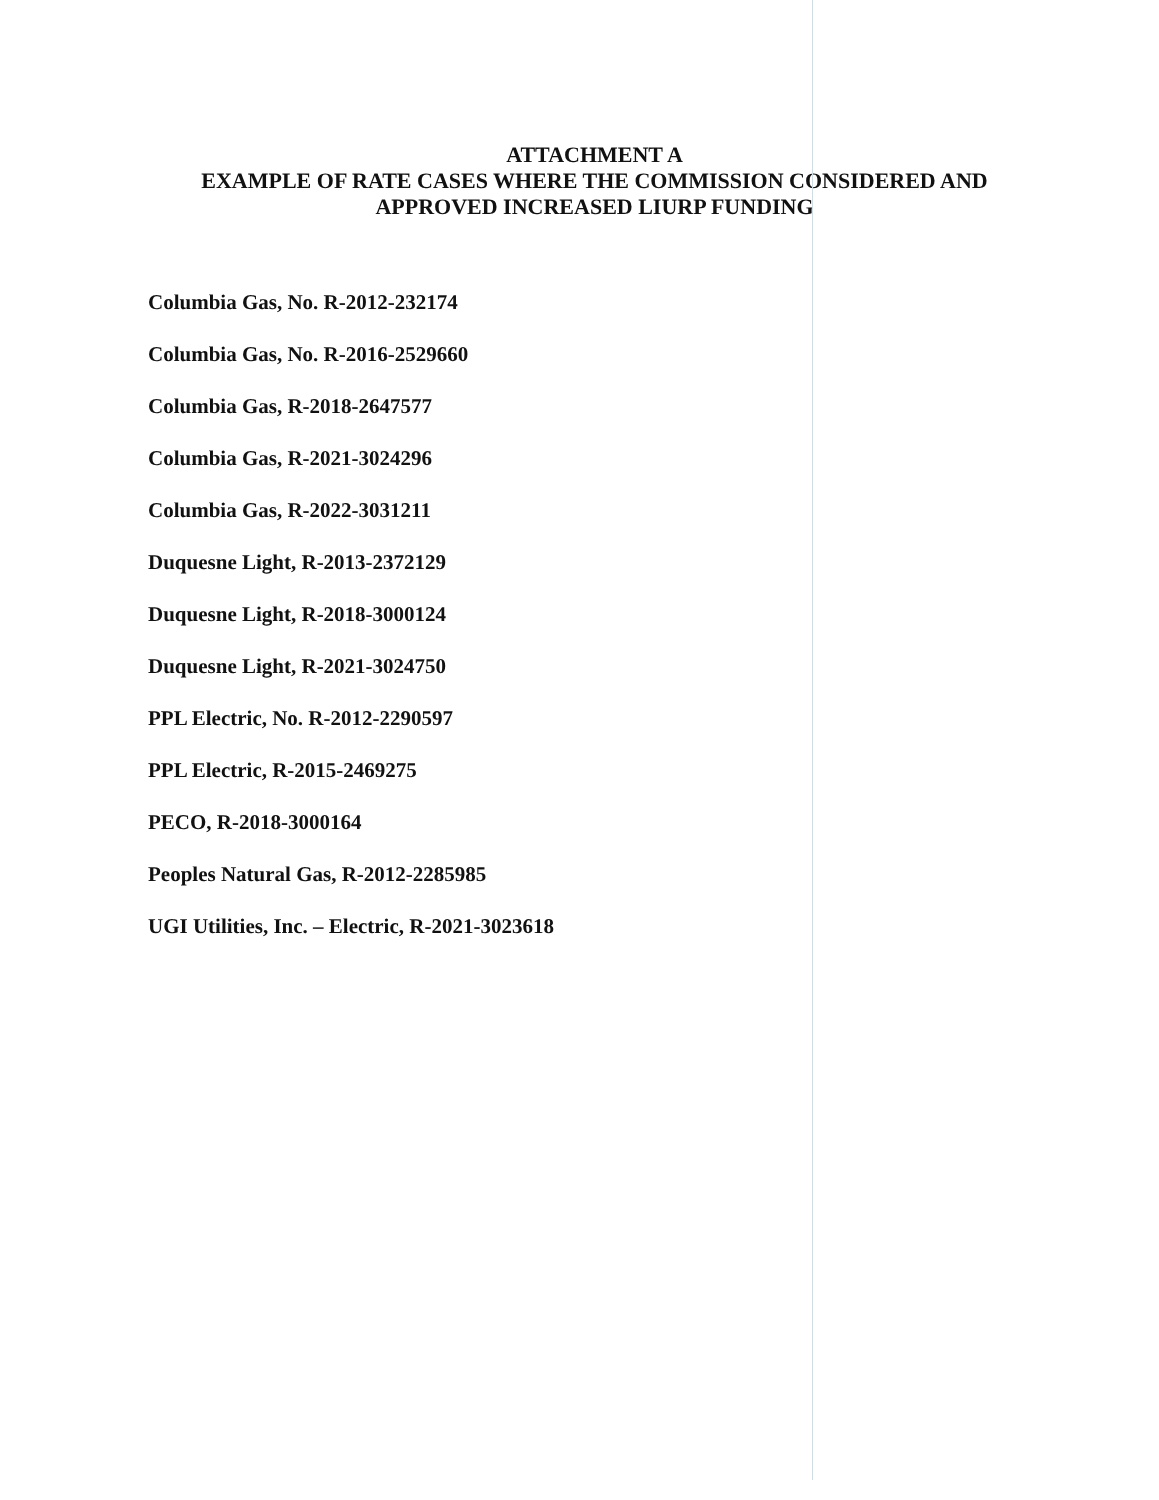ATTACHMENT A
EXAMPLE OF RATE CASES WHERE THE COMMISSION CONSIDERED AND
APPROVED INCREASED LIURP FUNDING
Columbia Gas, No. R-2012-232174
Columbia Gas, No. R-2016-2529660
Columbia Gas, R-2018-2647577
Columbia Gas, R-2021-3024296
Columbia Gas, R-2022-3031211
Duquesne Light, R-2013-2372129
Duquesne Light, R-2018-3000124
Duquesne Light, R-2021-3024750
PPL Electric, No. R-2012-2290597
PPL Electric, R-2015-2469275
PECO, R-2018-3000164
Peoples Natural Gas, R-2012-2285985
UGI Utilities, Inc. – Electric, R-2021-3023618